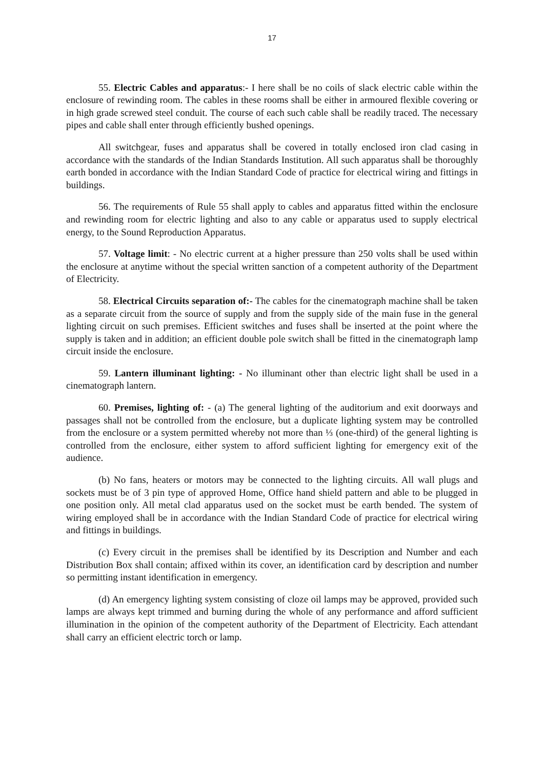17
55. Electric Cables and apparatus:- I here shall be no coils of slack electric cable within the enclosure of rewinding room. The cables in these rooms shall be either in armoured flexible covering or in high grade screwed steel conduit. The course of each such cable shall be readily traced. The necessary pipes and cable shall enter through efficiently bushed openings.
All switchgear, fuses and apparatus shall be covered in totally enclosed iron clad casing in accordance with the standards of the Indian Standards Institution. All such apparatus shall be thoroughly earth bonded in accordance with the Indian Standard Code of practice for electrical wiring and fittings in buildings.
56. The requirements of Rule 55 shall apply to cables and apparatus fitted within the enclosure and rewinding room for electric lighting and also to any cable or apparatus used to supply electrical energy, to the Sound Reproduction Apparatus.
57. Voltage limit: - No electric current at a higher pressure than 250 volts shall be used within the enclosure at anytime without the special written sanction of a competent authority of the Department of Electricity.
58. Electrical Circuits separation of:- The cables for the cinematograph machine shall be taken as a separate circuit from the source of supply and from the supply side of the main fuse in the general lighting circuit on such premises. Efficient switches and fuses shall be inserted at the point where the supply is taken and in addition; an efficient double pole switch shall be fitted in the cinematograph lamp circuit inside the enclosure.
59. Lantern illuminant lighting: - No illuminant other than electric light shall be used in a cinematograph lantern.
60. Premises, lighting of: - (a) The general lighting of the auditorium and exit doorways and passages shall not be controlled from the enclosure, but a duplicate lighting system may be controlled from the enclosure or a system permitted whereby not more than ⅓ (one-third) of the general lighting is controlled from the enclosure, either system to afford sufficient lighting for emergency exit of the audience.
(b) No fans, heaters or motors may be connected to the lighting circuits. All wall plugs and sockets must be of 3 pin type of approved Home, Office hand shield pattern and able to be plugged in one position only. All metal clad apparatus used on the socket must be earth bended. The system of wiring employed shall be in accordance with the Indian Standard Code of practice for electrical wiring and fittings in buildings.
(c) Every circuit in the premises shall be identified by its Description and Number and each Distribution Box shall contain; affixed within its cover, an identification card by description and number so permitting instant identification in emergency.
(d) An emergency lighting system consisting of cloze oil lamps may be approved, provided such lamps are always kept trimmed and burning during the whole of any performance and afford sufficient illumination in the opinion of the competent authority of the Department of Electricity. Each attendant shall carry an efficient electric torch or lamp.